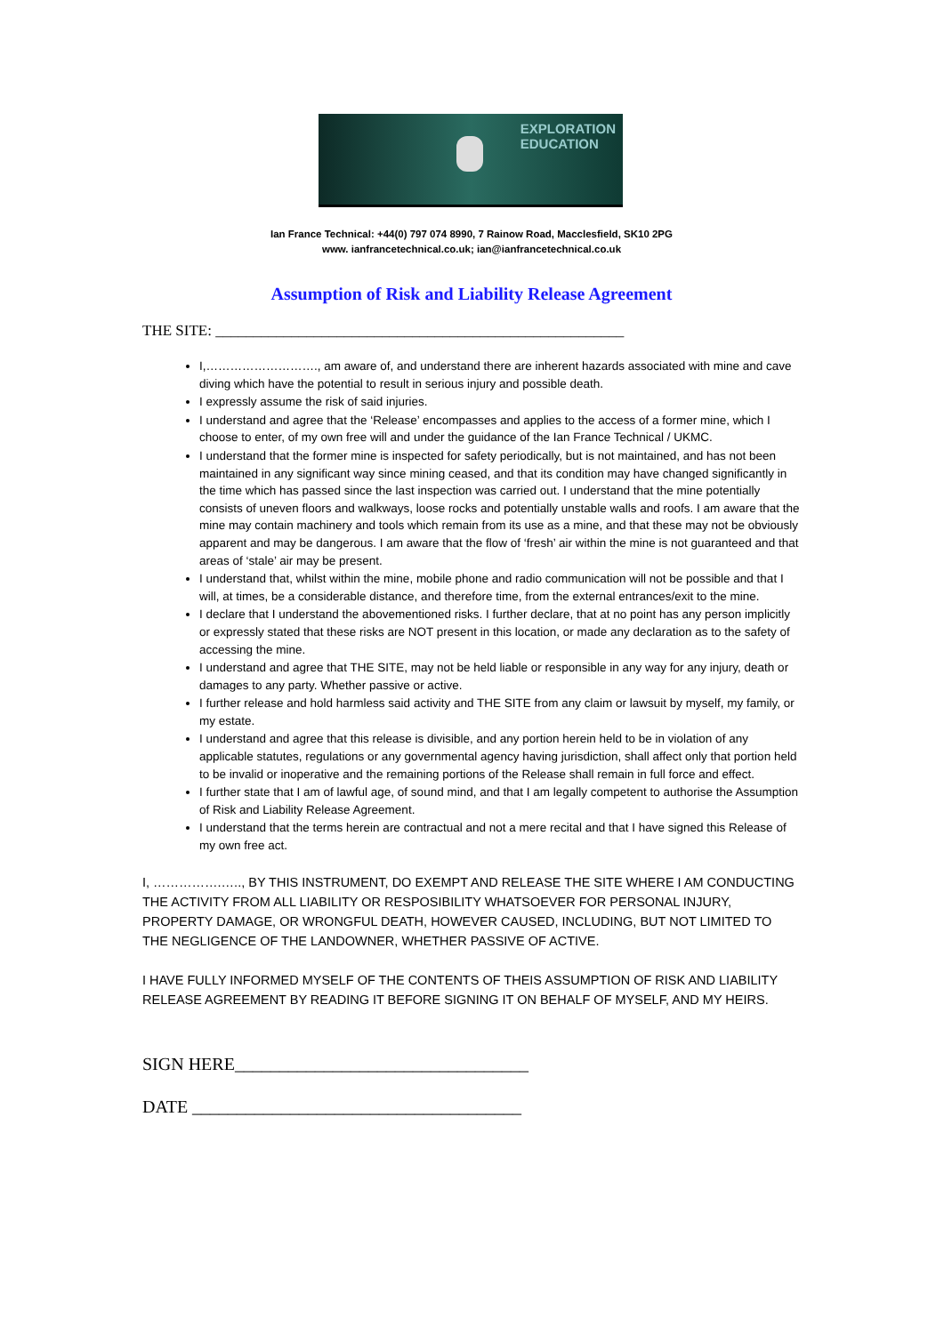EXPLORATION
EDUCATION
Ian France Technical: +44(0) 797 074 8990, 7 Rainow Road, Macclesfield, SK10 2PG
www. ianfrancetechnical.co.uk; ian@ianfrancetechnical.co.uk
Assumption of Risk and Liability Release Agreement
THE SITE: ______________________________________________________
I,………………………., am aware of, and understand there are inherent hazards associated with mine and cave diving which have the potential to result in serious injury and possible death.
I expressly assume the risk of said injuries.
I understand and agree that the ‘Release’ encompasses and applies to the access of a former mine, which I choose to enter, of my own free will and under the guidance of the Ian France Technical / UKMC.
I understand that the former mine is inspected for safety periodically, but is not maintained, and has not been maintained in any significant way since mining ceased, and that its condition may have changed significantly in the time which has passed since the last inspection was carried out. I understand that the mine potentially consists of uneven floors and walkways, loose rocks and potentially unstable walls and roofs. I am aware that the mine may contain machinery and tools which remain from its use as a mine, and that these may not be obviously apparent and may be dangerous. I am aware that the flow of ‘fresh’ air within the mine is not guaranteed and that areas of ‘stale’ air may be present.
I understand that, whilst within the mine, mobile phone and radio communication will not be possible and that I will, at times, be a considerable distance, and therefore time, from the external entrances/exit to the mine.
I declare that I understand the abovementioned risks. I further declare, that at no point has any person implicitly or expressly stated that these risks are NOT present in this location, or made any declaration as to the safety of accessing the mine.
I understand and agree that THE SITE, may not be held liable or responsible in any way for any injury, death or damages to any party. Whether passive or active.
I further release and hold harmless said activity and THE SITE from any claim or lawsuit by myself, my family, or my estate.
I understand and agree that this release is divisible, and any portion herein held to be in violation of any applicable statutes, regulations or any governmental agency having jurisdiction, shall affect only that portion held to be invalid or inoperative and the remaining portions of the Release shall remain in full force and effect.
I further state that I am of lawful age, of sound mind, and that I am legally competent to authorise the Assumption of Risk and Liability Release Agreement.
I understand that the terms herein are contractual and not a mere recital and that I have signed this Release of my own free act.
I, …………….….., BY THIS INSTRUMENT, DO EXEMPT AND RELEASE THE SITE WHERE I AM CONDUCTING THE ACTIVITY FROM ALL LIABILITY OR RESPOSIBILITY WHATSOEVER FOR PERSONAL INJURY, PROPERTY DAMAGE, OR WRONGFUL DEATH, HOWEVER CAUSED, INCLUDING, BUT NOT LIMITED TO THE NEGLIGENCE OF THE LANDOWNER, WHETHER PASSIVE OF ACTIVE.
I HAVE FULLY INFORMED MYSELF OF THE CONTENTS OF THEIS ASSUMPTION OF RISK AND LIABILITY RELEASE AGREEMENT BY READING IT BEFORE SIGNING IT ON BEHALF OF MYSELF, AND MY HEIRS.
SIGN HERE_________________________________
DATE _____________________________________